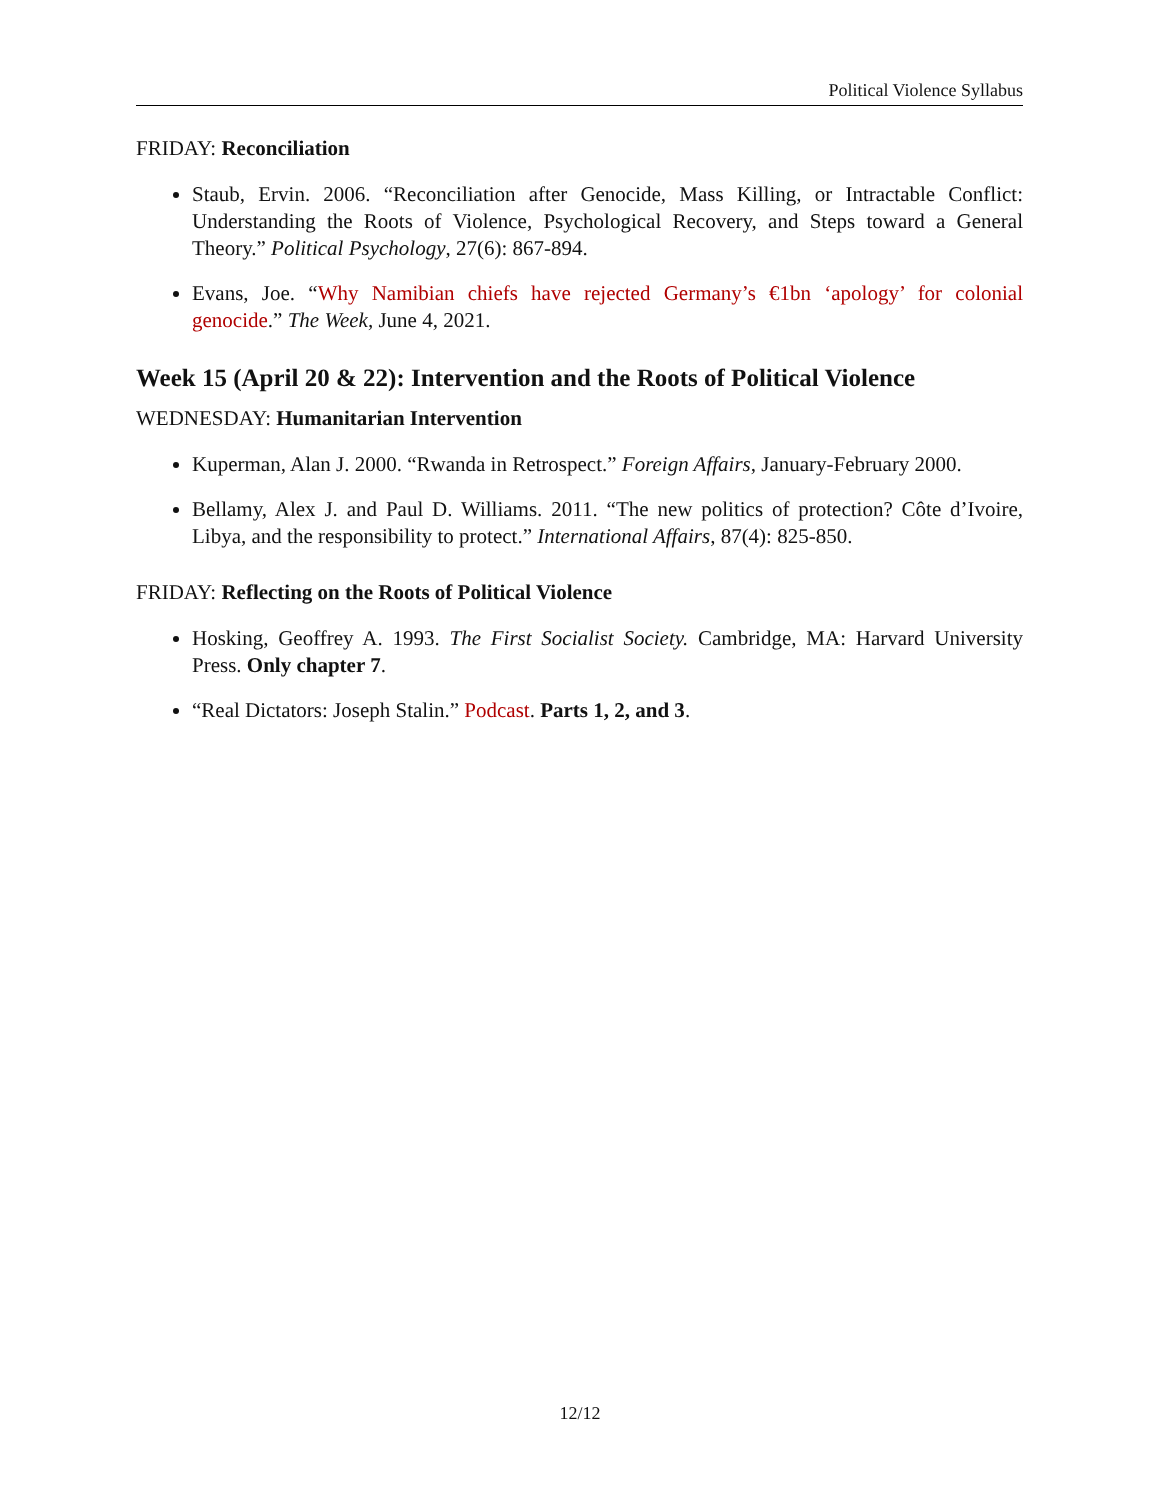Political Violence Syllabus
FRIDAY: Reconciliation
Staub, Ervin. 2006. “Reconciliation after Genocide, Mass Killing, or Intractable Conflict: Understanding the Roots of Violence, Psychological Recovery, and Steps toward a General Theory.” Political Psychology, 27(6): 867-894.
Evans, Joe. “Why Namibian chiefs have rejected Germany’s €1bn ‘apology’ for colonial genocide.” The Week, June 4, 2021.
Week 15 (April 20 & 22): Intervention and the Roots of Political Violence
WEDNESDAY: Humanitarian Intervention
Kuperman, Alan J. 2000. “Rwanda in Retrospect.” Foreign Affairs, January-February 2000.
Bellamy, Alex J. and Paul D. Williams. 2011. “The new politics of protection? Côte d’Ivoire, Libya, and the responsibility to protect.” International Affairs, 87(4): 825-850.
FRIDAY: Reflecting on the Roots of Political Violence
Hosking, Geoffrey A. 1993. The First Socialist Society. Cambridge, MA: Harvard University Press. Only chapter 7.
“Real Dictators: Joseph Stalin.” Podcast. Parts 1, 2, and 3.
12/12